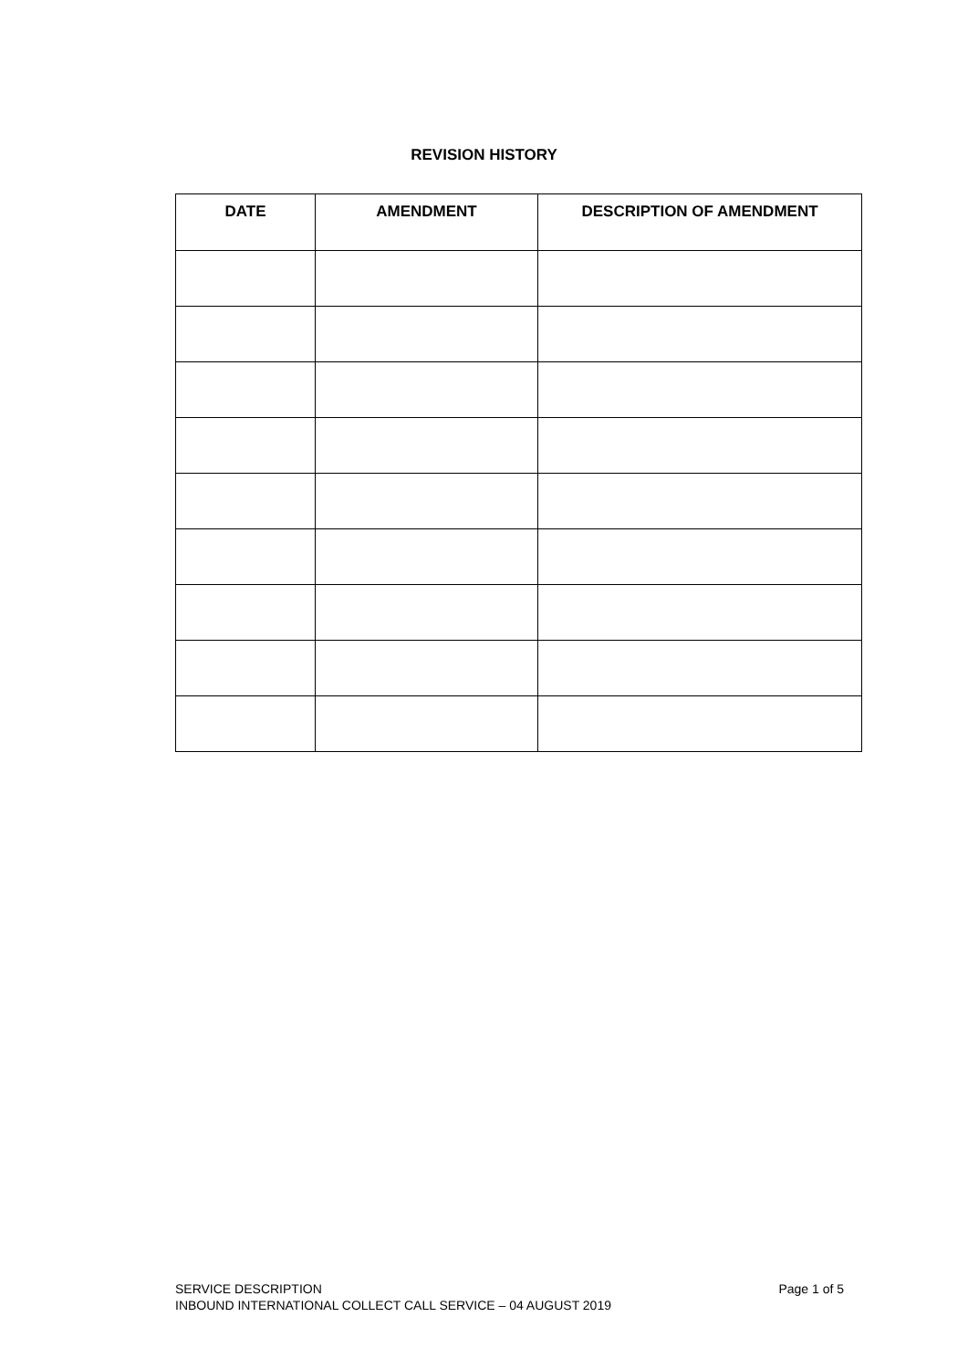REVISION HISTORY
| DATE | AMENDMENT | DESCRIPTION OF AMENDMENT |
| --- | --- | --- |
SERVICE DESCRIPTION Page 1 of 5
INBOUND INTERNATIONAL COLLECT CALL SERVICE – 04 AUGUST 2019